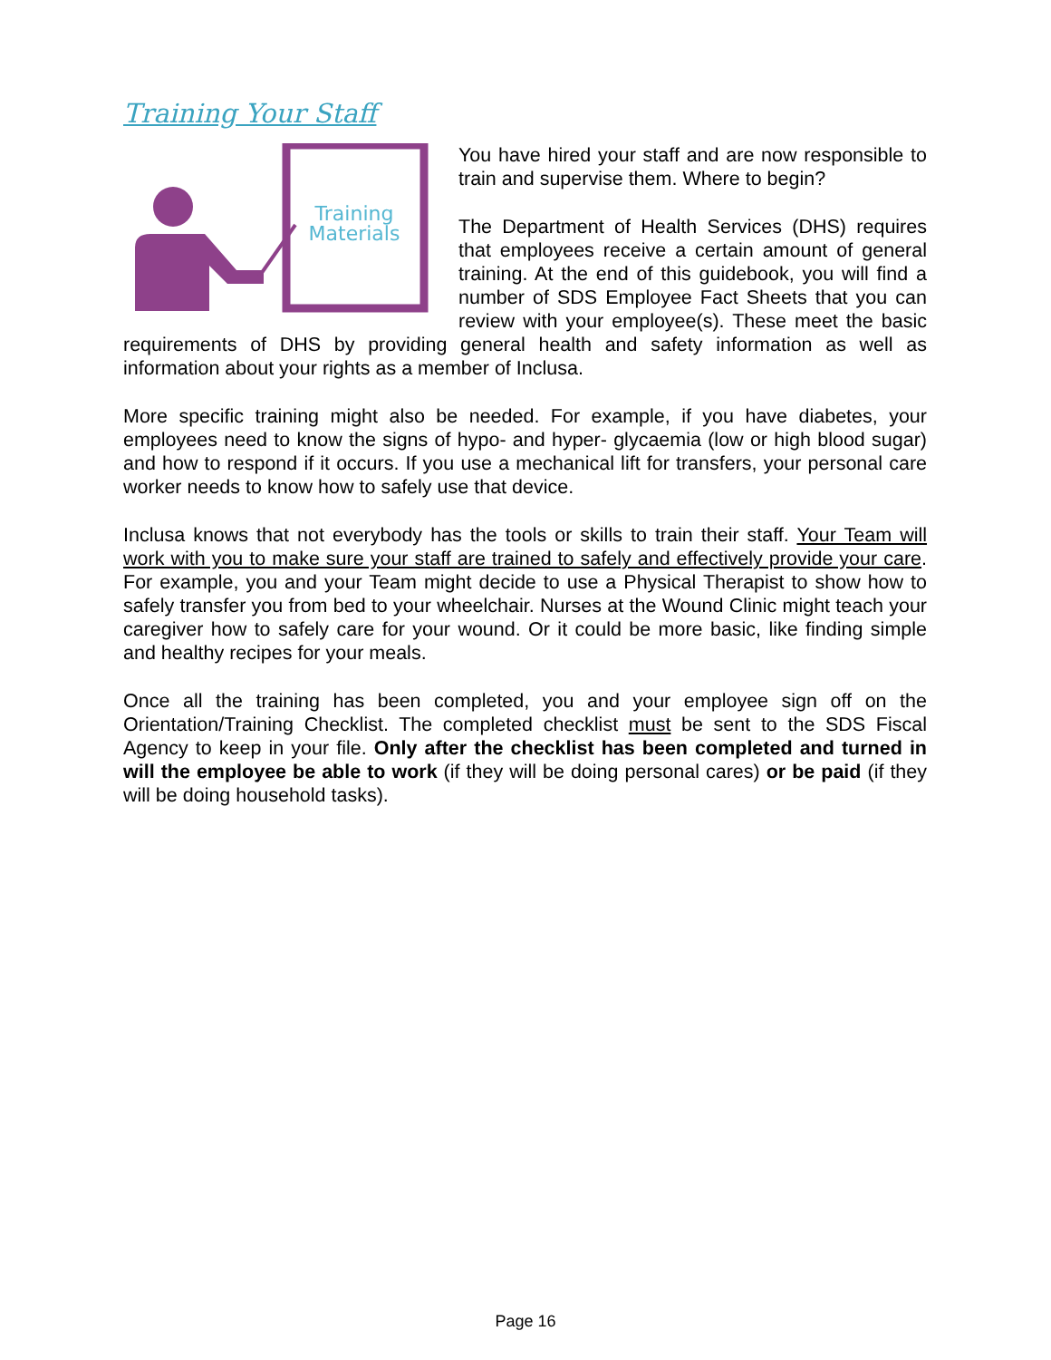Training Your Staff
Training
Materials
You have hired your staff and are now responsible to train and supervise them. Where to begin?
The Department of Health Services (DHS) requires that employees receive a certain amount of general training. At the end of this guidebook, you will find a number of SDS Employee Fact Sheets that you can review with your employee(s). These meet the basic requirements of DHS by providing general health and safety information as well as information about your rights as a member of Inclusa.
More specific training might also be needed. For example, if you have diabetes, your employees need to know the signs of hypo- and hyper- glycaemia (low or high blood sugar) and how to respond if it occurs. If you use a mechanical lift for transfers, your personal care worker needs to know how to safely use that device.
Inclusa knows that not everybody has the tools or skills to train their staff. Your Team will work with you to make sure your staff are trained to safely and effectively provide your care. For example, you and your Team might decide to use a Physical Therapist to show how to safely transfer you from bed to your wheelchair. Nurses at the Wound Clinic might teach your caregiver how to safely care for your wound. Or it could be more basic, like finding simple and healthy recipes for your meals.
Once all the training has been completed, you and your employee sign off on the Orientation/Training Checklist. The completed checklist must be sent to the SDS Fiscal Agency to keep in your file. Only after the checklist has been completed and turned in will the employee be able to work (if they will be doing personal cares) or be paid (if they will be doing household tasks).
Page 16